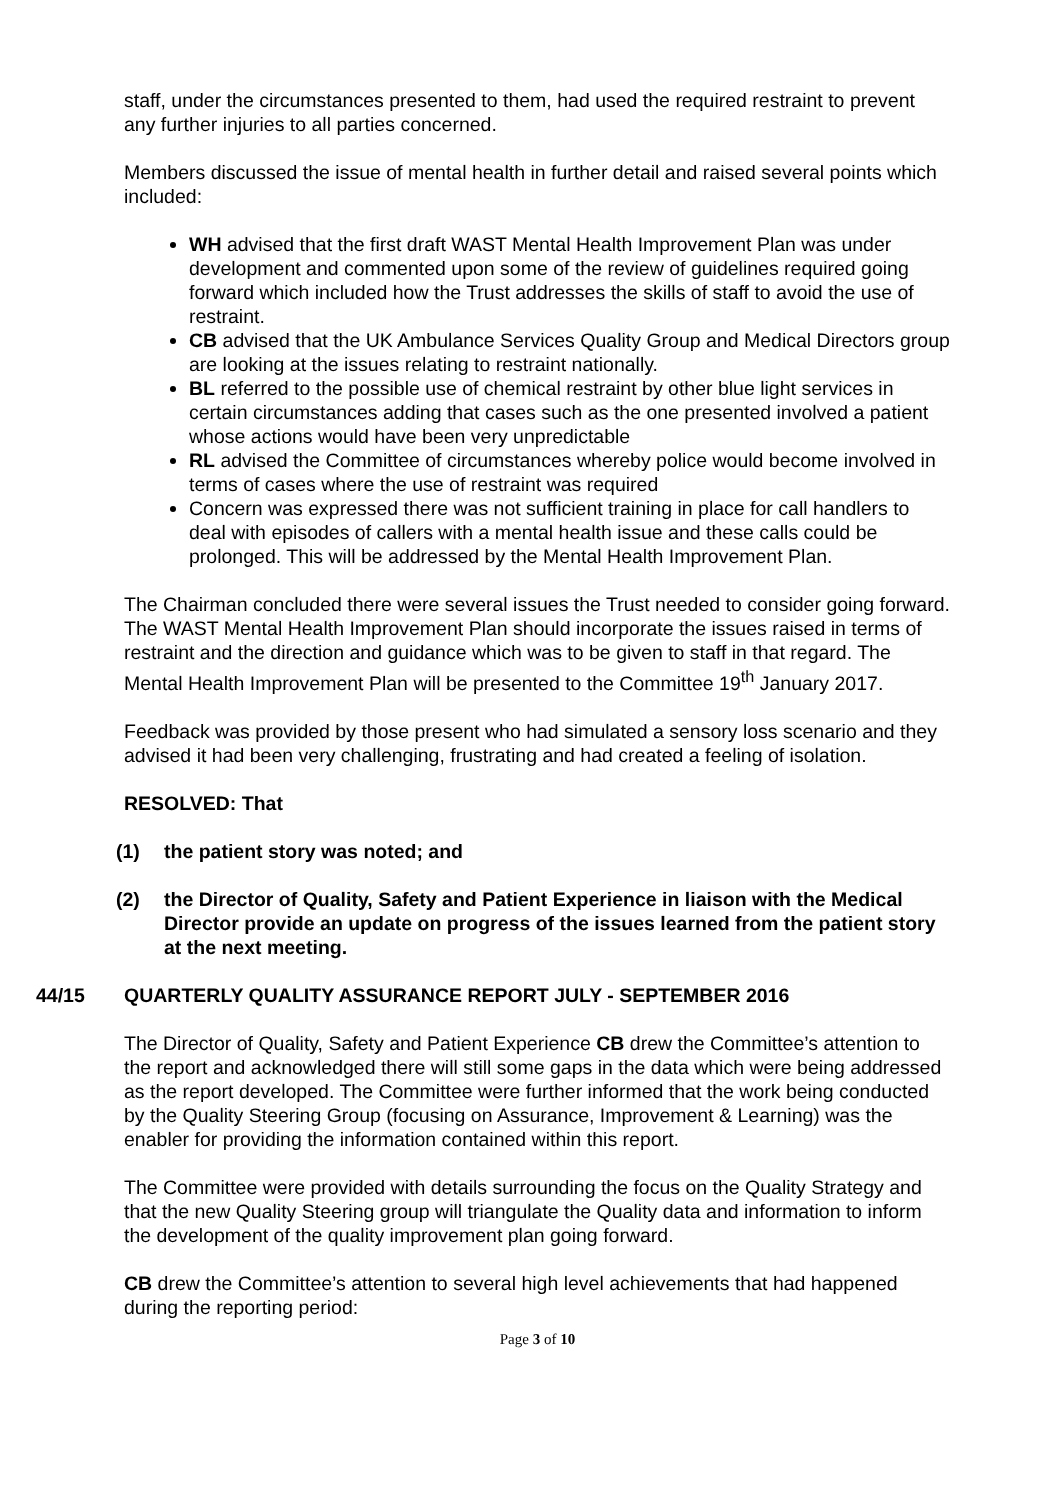staff, under the circumstances presented to them, had used the required restraint to prevent any further injuries to all parties concerned.
Members discussed the issue of mental health in further detail and raised several points which included:
WH advised that the first draft WAST Mental Health Improvement Plan was under development and commented upon some of the review of guidelines required going forward which included how the Trust addresses the skills of staff to avoid the use of restraint.
CB advised that the UK Ambulance Services Quality Group and Medical Directors group are looking at the issues relating to restraint nationally.
BL referred to the possible use of chemical restraint by other blue light services in certain circumstances adding that cases such as the one presented involved a patient whose actions would have been very unpredictable
RL advised the Committee of circumstances whereby police would become involved in terms of cases where the use of restraint was required
Concern was expressed there was not sufficient training in place for call handlers to deal with episodes of callers with a mental health issue and these calls could be prolonged. This will be addressed by the Mental Health Improvement Plan.
The Chairman concluded there were several issues the Trust needed to consider going forward. The WAST Mental Health Improvement Plan should incorporate the issues raised in terms of restraint and the direction and guidance which was to be given to staff in that regard. The Mental Health Improvement Plan will be presented to the Committee 19<sup>th</sup> January 2017.
Feedback was provided by those present who had simulated a sensory loss scenario and they advised it had been very challenging, frustrating and had created a feeling of isolation.
RESOLVED: That
(1) the patient story was noted; and
(2) the Director of Quality, Safety and Patient Experience in liaison with the Medical Director provide an update on progress of the issues learned from the patient story at the next meeting.
44/15 QUARTERLY QUALITY ASSURANCE REPORT JULY - SEPTEMBER 2016
The Director of Quality, Safety and Patient Experience CB drew the Committee’s attention to the report and acknowledged there will still some gaps in the data which were being addressed as the report developed. The Committee were further informed that the work being conducted by the Quality Steering Group (focusing on Assurance, Improvement & Learning) was the enabler for providing the information contained within this report.
The Committee were provided with details surrounding the focus on the Quality Strategy and that the new Quality Steering group will triangulate the Quality data and information to inform the development of the quality improvement plan going forward.
CB drew the Committee’s attention to several high level achievements that had happened during the reporting period:
Page 3 of 10